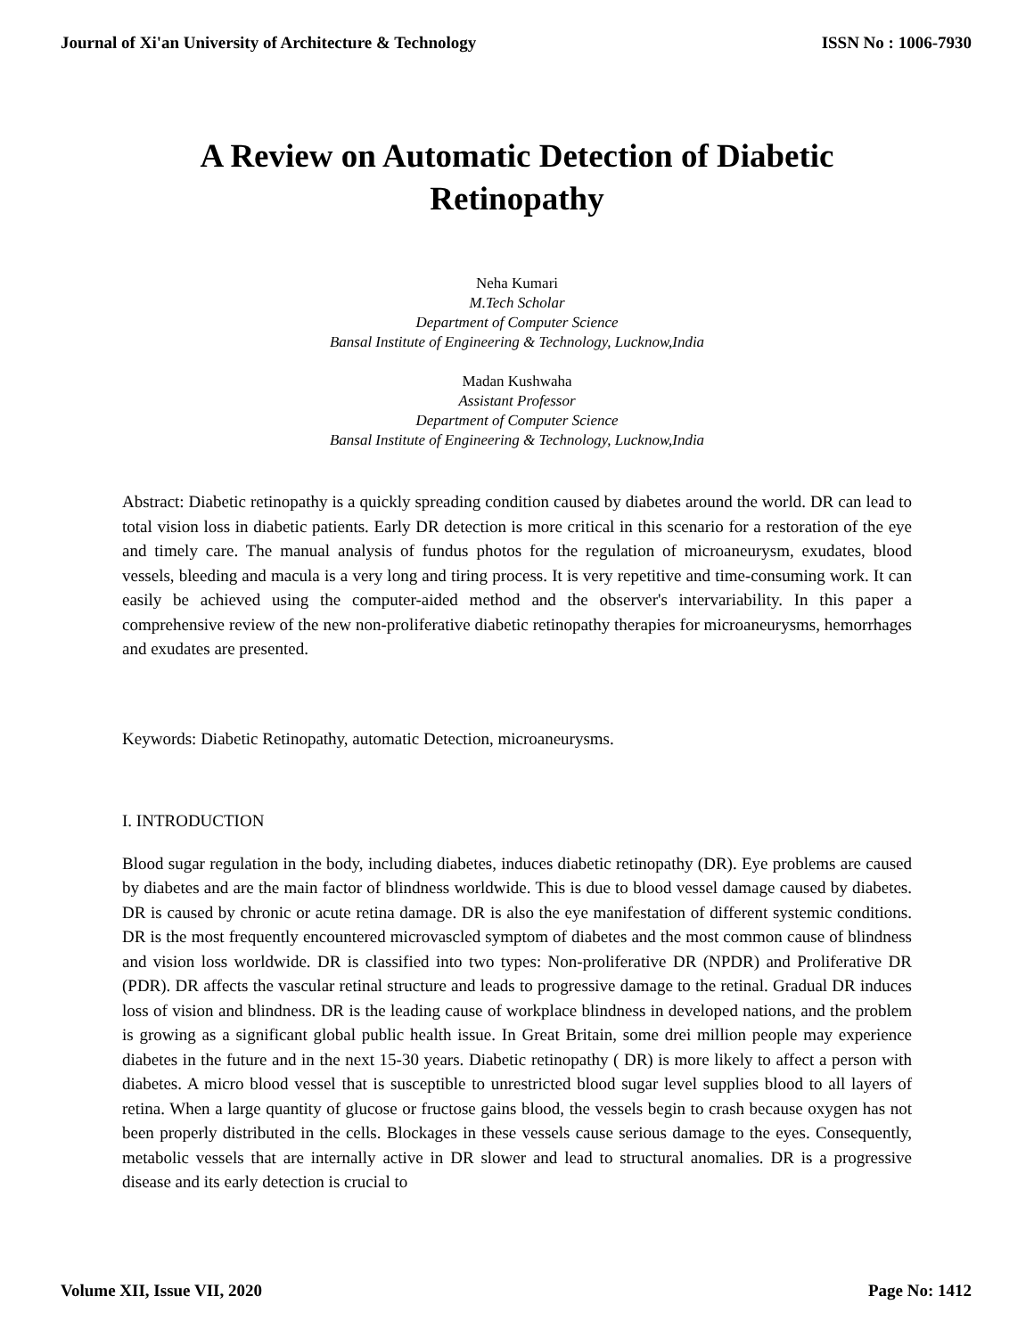Journal of Xi'an University of Architecture & Technology ISSN No : 1006-7930
A Review on Automatic Detection of Diabetic
Retinopathy
Neha Kumari
M.Tech Scholar
Department of Computer Science
Bansal Institute of Engineering & Technology, Lucknow,India
Madan Kushwaha
Assistant Professor
Department of Computer Science
Bansal Institute of Engineering & Technology, Lucknow,India
Abstract: Diabetic retinopathy is a quickly spreading condition caused by diabetes around the world. DR can lead to total vision loss in diabetic patients. Early DR detection is more critical in this scenario for a restoration of the eye and timely care. The manual analysis of fundus photos for the regulation of microaneurysm, exudates, blood vessels, bleeding and macula is a very long and tiring process. It is very repetitive and time-consuming work. It can easily be achieved using the computer-aided method and the observer's intervariability. In this paper a comprehensive review of the new non-proliferative diabetic retinopathy therapies for microaneurysms, hemorrhages and exudates are presented.
Keywords: Diabetic Retinopathy, automatic Detection, microaneurysms.
I. INTRODUCTION
Blood sugar regulation in the body, including diabetes, induces diabetic retinopathy (DR). Eye problems are caused by diabetes and are the main factor of blindness worldwide. This is due to blood vessel damage caused by diabetes. DR is caused by chronic or acute retina damage. DR is also the eye manifestation of different systemic conditions. DR is the most frequently encountered microvascled symptom of diabetes and the most common cause of blindness and vision loss worldwide. DR is classified into two types: Non-proliferative DR (NPDR) and Proliferative DR (PDR). DR affects the vascular retinal structure and leads to progressive damage to the retinal. Gradual DR induces loss of vision and blindness. DR is the leading cause of workplace blindness in developed nations, and the problem is growing as a significant global public health issue. In Great Britain, some drei million people may experience diabetes in the future and in the next 15-30 years. Diabetic retinopathy ( DR) is more likely to affect a person with diabetes. A micro blood vessel that is susceptible to unrestricted blood sugar level supplies blood to all layers of retina. When a large quantity of glucose or fructose gains blood, the vessels begin to crash because oxygen has not been properly distributed in the cells. Blockages in these vessels cause serious damage to the eyes. Consequently, metabolic vessels that are internally active in DR slower and lead to structural anomalies. DR is a progressive disease and its early detection is crucial to
Volume XII, Issue VII, 2020 Page No: 1412